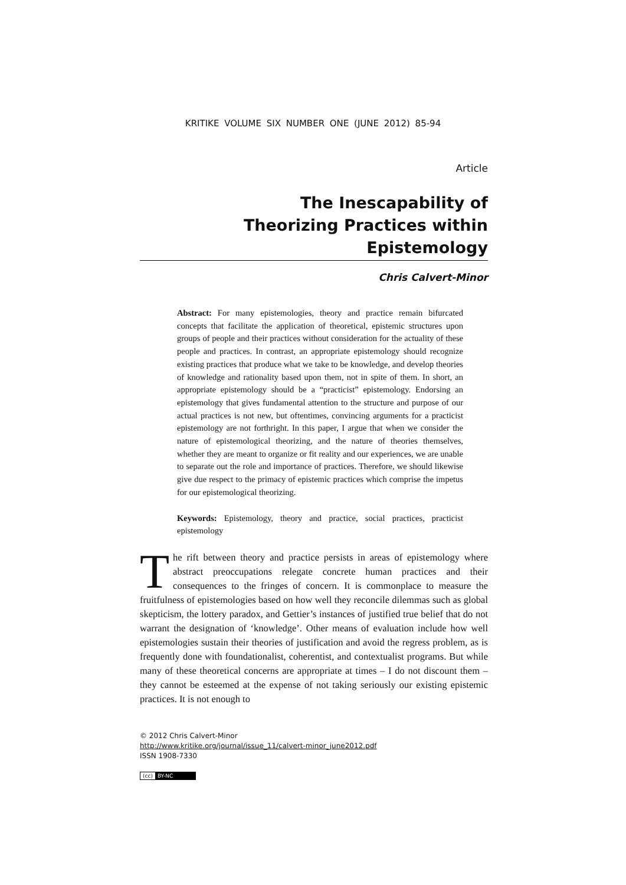KRITIKE VOLUME SIX NUMBER ONE (JUNE 2012) 85-94
Article
The Inescapability of
Theorizing Practices within Epistemology
Chris Calvert-Minor
Abstract: For many epistemologies, theory and practice remain bifurcated concepts that facilitate the application of theoretical, epistemic structures upon groups of people and their practices without consideration for the actuality of these people and practices. In contrast, an appropriate epistemology should recognize existing practices that produce what we take to be knowledge, and develop theories of knowledge and rationality based upon them, not in spite of them. In short, an appropriate epistemology should be a “practicist” epistemology. Endorsing an epistemology that gives fundamental attention to the structure and purpose of our actual practices is not new, but oftentimes, convincing arguments for a practicist epistemology are not forthright. In this paper, I argue that when we consider the nature of epistemological theorizing, and the nature of theories themselves, whether they are meant to organize or fit reality and our experiences, we are unable to separate out the role and importance of practices. Therefore, we should likewise give due respect to the primacy of epistemic practices which comprise the impetus for our epistemological theorizing.
Keywords: Epistemology, theory and practice, social practices, practicist epistemology
The rift between theory and practice persists in areas of epistemology where abstract preoccupations relegate concrete human practices and their consequences to the fringes of concern. It is commonplace to measure the fruitfulness of epistemologies based on how well they reconcile dilemmas such as global skepticism, the lottery paradox, and Gettier’s instances of justified true belief that do not warrant the designation of ‘knowledge’. Other means of evaluation include how well epistemologies sustain their theories of justification and avoid the regress problem, as is frequently done with foundationalist, coherentist, and contextualist programs. But while many of these theoretical concerns are appropriate at times – I do not discount them – they cannot be esteemed at the expense of not taking seriously our existing epistemic practices. It is not enough to
© 2012 Chris Calvert-Minor
http://www.kritike.org/journal/issue_11/calvert-minor_june2012.pdf
ISSN 1908-7330
(cc) BY-NC